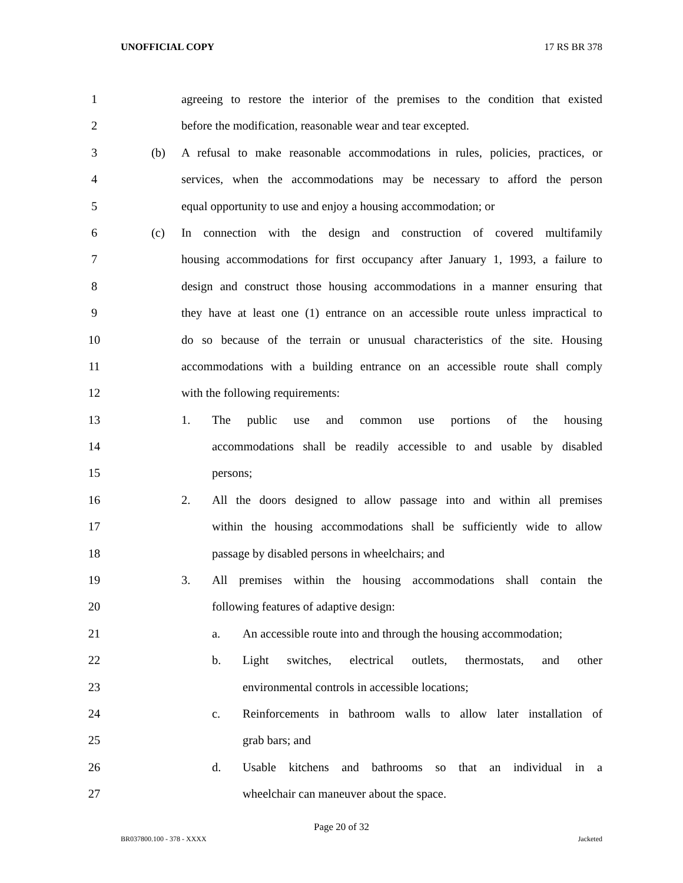UNOFFICIAL COPY 17 RS BR 378
1 agreeing to restore the interior of the premises to the condition that existed
2 before the modification, reasonable wear and tear excepted.
3 (b) A refusal to make reasonable accommodations in rules, policies, practices, or
4 services, when the accommodations may be necessary to afford the person
5 equal opportunity to use and enjoy a housing accommodation; or
6 (c) In connection with the design and construction of covered multifamily
7 housing accommodations for first occupancy after January 1, 1993, a failure to
8 design and construct those housing accommodations in a manner ensuring that
9 they have at least one (1) entrance on an accessible route unless impractical to
10 do so because of the terrain or unusual characteristics of the site. Housing
11 accommodations with a building entrance on an accessible route shall comply
12 with the following requirements:
13 1. The public use and common use portions of the housing
14 accommodations shall be readily accessible to and usable by disabled
15 persons;
16 2. All the doors designed to allow passage into and within all premises
17 within the housing accommodations shall be sufficiently wide to allow
18 passage by disabled persons in wheelchairs; and
19 3. All premises within the housing accommodations shall contain the
20 following features of adaptive design:
21 a. An accessible route into and through the housing accommodation;
22 b. Light switches, electrical outlets, thermostats, and other
23 environmental controls in accessible locations;
24 c. Reinforcements in bathroom walls to allow later installation of
25 grab bars; and
26 d. Usable kitchens and bathrooms so that an individual in a
27 wheelchair can maneuver about the space.
Page 20 of 32
BR037800.100 - 378 - XXXX Jacketed